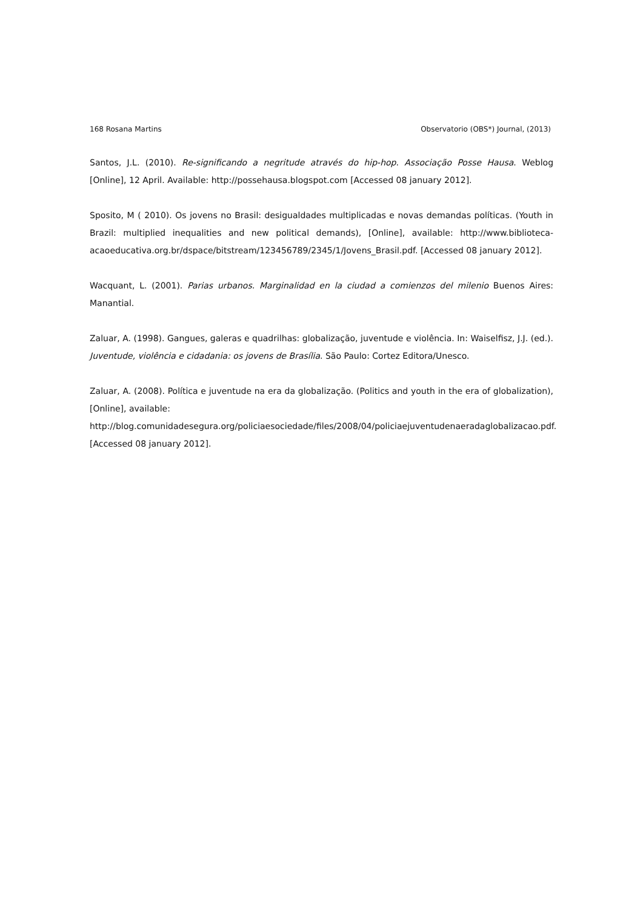168 Rosana Martins Observatorio (OBS*) Journal, (2013)
Santos, J.L. (2010). Re-significando a negritude através do hip-hop. Associação Posse Hausa. Weblog [Online], 12 April. Available: http://possehausa.blogspot.com [Accessed 08 january 2012].
Sposito, M ( 2010). Os jovens no Brasil: desigualdades multiplicadas e novas demandas políticas. (Youth in Brazil: multiplied inequalities and new political demands), [Online], available: http://www.biblioteca-acaoeducativa.org.br/dspace/bitstream/123456789/2345/1/Jovens_Brasil.pdf. [Accessed 08 january 2012].
Wacquant, L. (2001). Parias urbanos. Marginalidad en la ciudad a comienzos del milenio Buenos Aires: Manantial.
Zaluar, A. (1998). Gangues, galeras e quadrilhas: globalização, juventude e violência. In: Waiselfisz, J.J. (ed.). Juventude, violência e cidadania: os jovens de Brasília. São Paulo: Cortez Editora/Unesco.
Zaluar, A. (2008). Política e juventude na era da globalização. (Politics and youth in the era of globalization), [Online], available:
http://blog.comunidadesegura.org/policiaesociedade/files/2008/04/policiaejuventudenaeradaglobalizacao.pdf. [Accessed 08 january 2012].